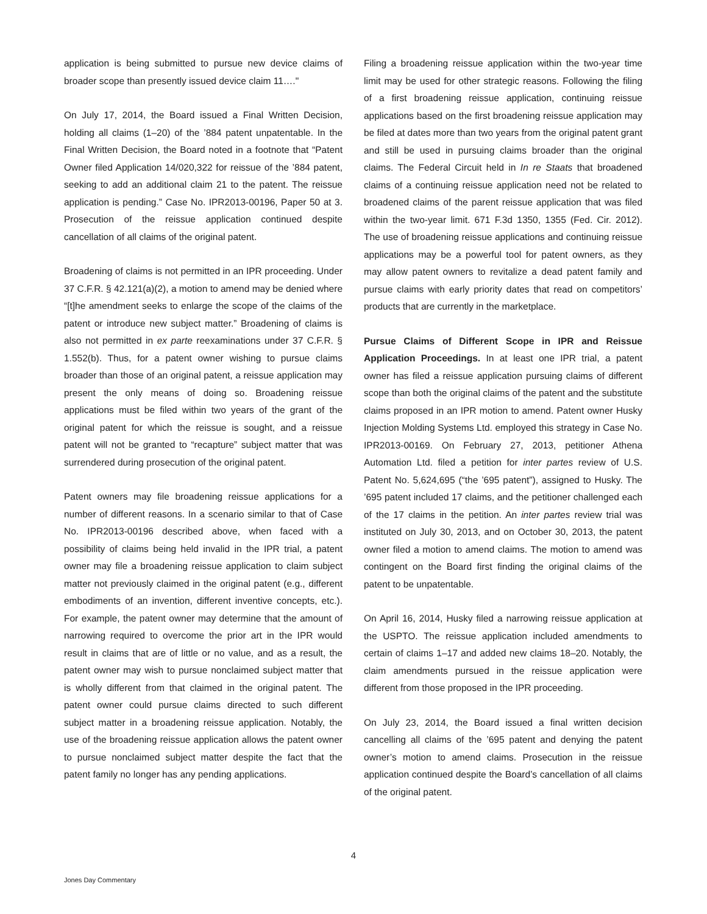application is being submitted to pursue new device claims of broader scope than presently issued device claim 11…."
On July 17, 2014, the Board issued a Final Written Decision, holding all claims (1–20) of the ’884 patent unpatentable. In the Final Written Decision, the Board noted in a footnote that “Patent Owner filed Application 14/020,322 for reissue of the ’884 patent, seeking to add an additional claim 21 to the patent. The reissue application is pending.” Case No. IPR2013-00196, Paper 50 at 3. Prosecution of the reissue application continued despite cancellation of all claims of the original patent.
Broadening of claims is not permitted in an IPR proceeding. Under 37 C.F.R. § 42.121(a)(2), a motion to amend may be denied where “[t]he amendment seeks to enlarge the scope of the claims of the patent or introduce new subject matter.” Broadening of claims is also not permitted in ex parte reexaminations under 37 C.F.R. § 1.552(b). Thus, for a patent owner wishing to pursue claims broader than those of an original patent, a reissue application may present the only means of doing so. Broadening reissue applications must be filed within two years of the grant of the original patent for which the reissue is sought, and a reissue patent will not be granted to “recapture” subject matter that was surrendered during prosecution of the original patent.
Patent owners may file broadening reissue applications for a number of different reasons. In a scenario similar to that of Case No. IPR2013-00196 described above, when faced with a possibility of claims being held invalid in the IPR trial, a patent owner may file a broadening reissue application to claim subject matter not previously claimed in the original patent (e.g., different embodiments of an invention, different inventive concepts, etc.). For example, the patent owner may determine that the amount of narrowing required to overcome the prior art in the IPR would result in claims that are of little or no value, and as a result, the patent owner may wish to pursue nonclaimed subject matter that is wholly different from that claimed in the original patent. The patent owner could pursue claims directed to such different subject matter in a broadening reissue application. Notably, the use of the broadening reissue application allows the patent owner to pursue nonclaimed subject matter despite the fact that the patent family no longer has any pending applications.
Filing a broadening reissue application within the two-year time limit may be used for other strategic reasons. Following the filing of a first broadening reissue application, continuing reissue applications based on the first broadening reissue application may be filed at dates more than two years from the original patent grant and still be used in pursuing claims broader than the original claims. The Federal Circuit held in In re Staats that broadened claims of a continuing reissue application need not be related to broadened claims of the parent reissue application that was filed within the two-year limit. 671 F.3d 1350, 1355 (Fed. Cir. 2012). The use of broadening reissue applications and continuing reissue applications may be a powerful tool for patent owners, as they may allow patent owners to revitalize a dead patent family and pursue claims with early priority dates that read on competitors’ products that are currently in the marketplace.
Pursue Claims of Different Scope in IPR and Reissue Application Proceedings. In at least one IPR trial, a patent owner has filed a reissue application pursuing claims of different scope than both the original claims of the patent and the substitute claims proposed in an IPR motion to amend. Patent owner Husky Injection Molding Systems Ltd. employed this strategy in Case No. IPR2013-00169. On February 27, 2013, petitioner Athena Automation Ltd. filed a petition for inter partes review of U.S. Patent No. 5,624,695 (“the ’695 patent”), assigned to Husky. The ’695 patent included 17 claims, and the petitioner challenged each of the 17 claims in the petition. An inter partes review trial was instituted on July 30, 2013, and on October 30, 2013, the patent owner filed a motion to amend claims. The motion to amend was contingent on the Board first finding the original claims of the patent to be unpatentable.
On April 16, 2014, Husky filed a narrowing reissue application at the USPTO. The reissue application included amendments to certain of claims 1–17 and added new claims 18–20. Notably, the claim amendments pursued in the reissue application were different from those proposed in the IPR proceeding.
On July 23, 2014, the Board issued a final written decision cancelling all claims of the ’695 patent and denying the patent owner’s motion to amend claims. Prosecution in the reissue application continued despite the Board’s cancellation of all claims of the original patent.
4
Jones Day Commentary